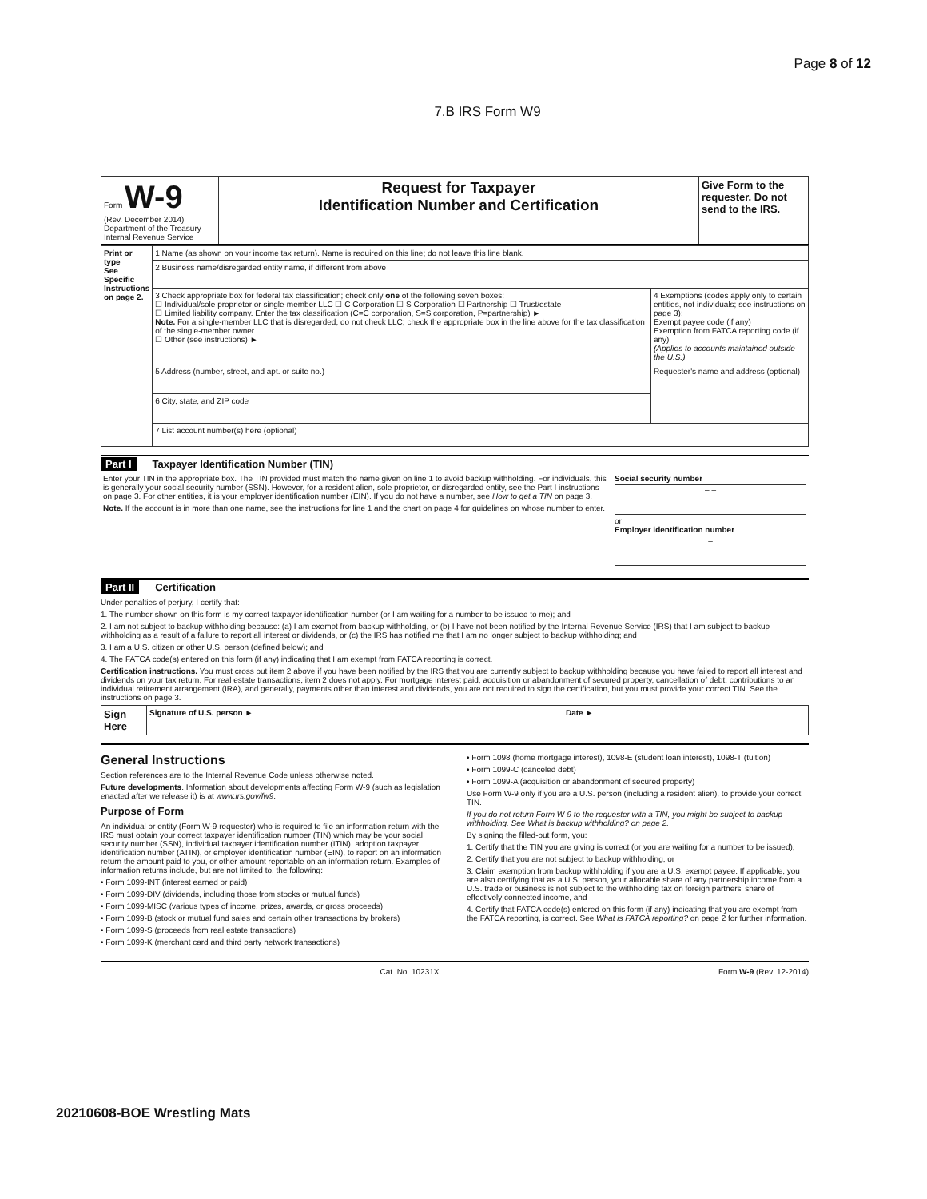Page 8 of 12
7.B IRS Form W9
| Form W-9 (Rev. December 2014) Department of the Treasury Internal Revenue Service | Request for Taxpayer Identification Number and Certification | Give Form to the requester. Do not send to the IRS. |
| Print or type See Specific Instructions on page 2. | 1 Name (as shown on your income tax return). Name is required on this line; do not leave this line blank. | |
| | 2 Business name/disregarded entity name, if different from above | |
| | 3 Check appropriate box for federal tax classification; check only one of the following seven boxes: ☐ Individual/sole proprietor or single-member LLC ☐ C Corporation ☐ S Corporation ☐ Partnership ☐ Trust/estate ☐ Limited liability company. Enter the tax classification (C=C corporation, S=S corporation, P=partnership) ► Note. For a single-member LLC that is disregarded, do not check LLC; check the appropriate box in the line above for the tax classification of the single-member owner. ☐ Other (see instructions) ► | 4 Exemptions (codes apply only to certain entities, not individuals; see instructions on page 3): Exempt payee code (if any) Exemption from FATCA reporting code (if any) (Applies to accounts maintained outside the U.S.) |
| | 5 Address (number, street, and apt. or suite no.) | Requester's name and address (optional) |
| | 6 City, state, and ZIP code | |
| | 7 List account number(s) here (optional) | |
Part I Taxpayer Identification Number (TIN)
| Enter your TIN in the appropriate box. The TIN provided must match the name given on line 1 to avoid backup withholding. For individuals, this is generally your social security number (SSN). However, for a resident alien, sole proprietor, or disregarded entity, see the Part I instructions on page 3. For other entities, it is your employer identification number (EIN). If you do not have a number, see How to get a TIN on page 3. Note. If the account is in more than one name, see the instructions for line 1 and the chart on page 4 for guidelines on whose number to enter. | Social security number – – or Employer identification number – |
Part II Certification
Under penalties of perjury, I certify that:
1. The number shown on this form is my correct taxpayer identification number (or I am waiting for a number to be issued to me); and
2. I am not subject to backup withholding because: (a) I am exempt from backup withholding, or (b) I have not been notified by the Internal Revenue Service (IRS) that I am subject to backup withholding as a result of a failure to report all interest or dividends, or (c) the IRS has notified me that I am no longer subject to backup withholding; and
3. I am a U.S. citizen or other U.S. person (defined below); and
4. The FATCA code(s) entered on this form (if any) indicating that I am exempt from FATCA reporting is correct.
Certification instructions. You must cross out item 2 above if you have been notified by the IRS that you are currently subject to backup withholding because you have failed to report all interest and dividends on your tax return. For real estate transactions, item 2 does not apply. For mortgage interest paid, acquisition or abandonment of secured property, cancellation of debt, contributions to an individual retirement arrangement (IRA), and generally, payments other than interest and dividends, you are not required to sign the certification, but you must provide your correct TIN. See the instructions on page 3.
| Sign Here | Signature of U.S. person ► | Date ► |
General Instructions
Section references are to the Internal Revenue Code unless otherwise noted.
Future developments. Information about developments affecting Form W-9 (such as legislation enacted after we release it) is at www.irs.gov/fw9.
Purpose of Form
An individual or entity (Form W-9 requester) who is required to file an information return with the IRS must obtain your correct taxpayer identification number (TIN) which may be your social security number (SSN), individual taxpayer identification number (ITIN), adoption taxpayer identification number (ATIN), or employer identification number (EIN), to report on an information return the amount paid to you, or other amount reportable on an information return. Examples of information returns include, but are not limited to, the following:
• Form 1099-INT (interest earned or paid)
• Form 1099-DIV (dividends, including those from stocks or mutual funds)
• Form 1099-MISC (various types of income, prizes, awards, or gross proceeds)
• Form 1099-B (stock or mutual fund sales and certain other transactions by brokers)
• Form 1099-S (proceeds from real estate transactions)
• Form 1099-K (merchant card and third party network transactions)
• Form 1098 (home mortgage interest), 1098-E (student loan interest), 1098-T (tuition)
• Form 1099-C (canceled debt)
• Form 1099-A (acquisition or abandonment of secured property)
Use Form W-9 only if you are a U.S. person (including a resident alien), to provide your correct TIN.
If you do not return Form W-9 to the requester with a TIN, you might be subject to backup withholding. See What is backup withholding? on page 2.
By signing the filled-out form, you:
1. Certify that the TIN you are giving is correct (or you are waiting for a number to be issued),
2. Certify that you are not subject to backup withholding, or
3. Claim exemption from backup withholding if you are a U.S. exempt payee. If applicable, you are also certifying that as a U.S. person, your allocable share of any partnership income from a U.S. trade or business is not subject to the withholding tax on foreign partners' share of effectively connected income, and
4. Certify that FATCA code(s) entered on this form (if any) indicating that you are exempt from the FATCA reporting, is correct. See What is FATCA reporting? on page 2 for further information.
Cat. No. 10231X Form W-9 (Rev. 12-2014)
20210608-BOE Wrestling Mats